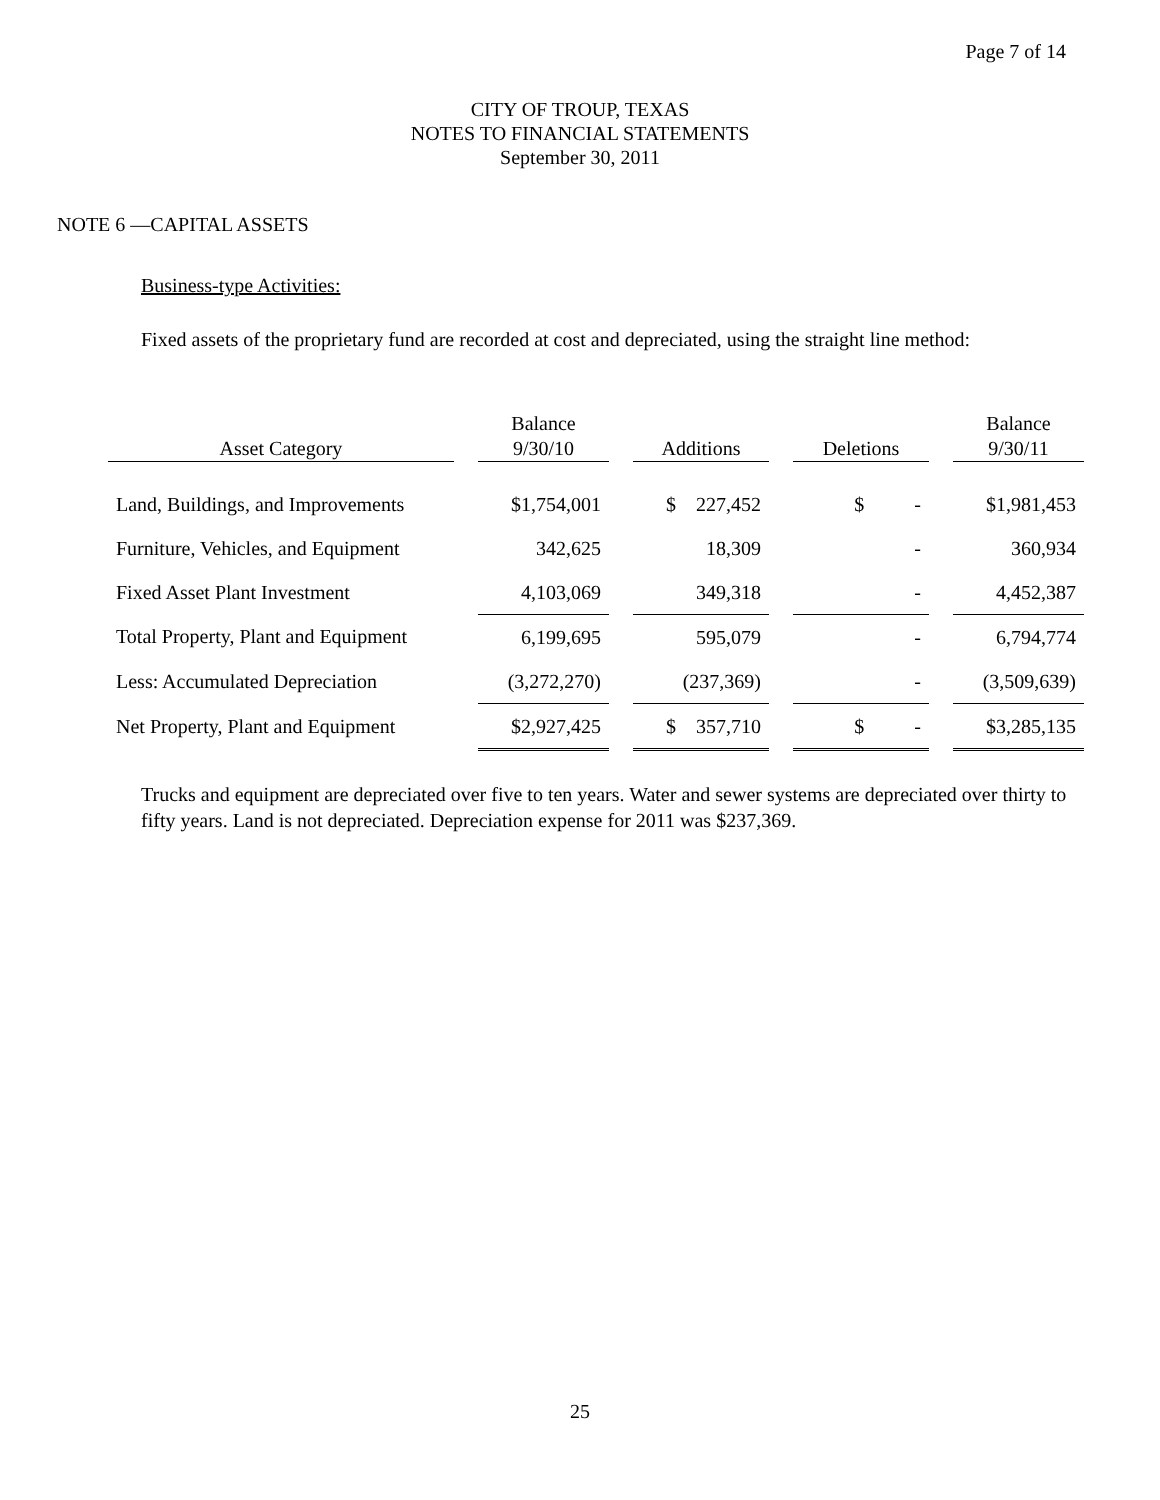Page 7 of 14
CITY OF TROUP, TEXAS
NOTES TO FINANCIAL STATEMENTS
September 30, 2011
NOTE 6 —CAPITAL ASSETS
Business-type Activities:
Fixed assets of the proprietary fund are recorded at cost and depreciated, using the straight line method:
| Asset Category | | Balance 9/30/10 | | Additions | | Deletions | | Balance 9/30/11 |
| Land, Buildings, and Improvements | | $1,754,001 | | $ 227,452 | | $ - | | $1,981,453 |
| Furniture, Vehicles, and Equipment | | 342,625 | | 18,309 | | - | | 360,934 |
| Fixed Asset Plant Investment | | 4,103,069 | | 349,318 | | - | | 4,452,387 |
| Total Property, Plant and Equipment | | 6,199,695 | | 595,079 | | - | | 6,794,774 |
| Less: Accumulated Depreciation | | (3,272,270) | | (237,369) | | - | | (3,509,639) |
| Net Property, Plant and Equipment | | $2,927,425 | | $ 357,710 | | $ - | | $3,285,135 |
Trucks and equipment are depreciated over five to ten years. Water and sewer systems are depreciated over thirty to fifty years. Land is not depreciated. Depreciation expense for 2011 was $237,369.
25